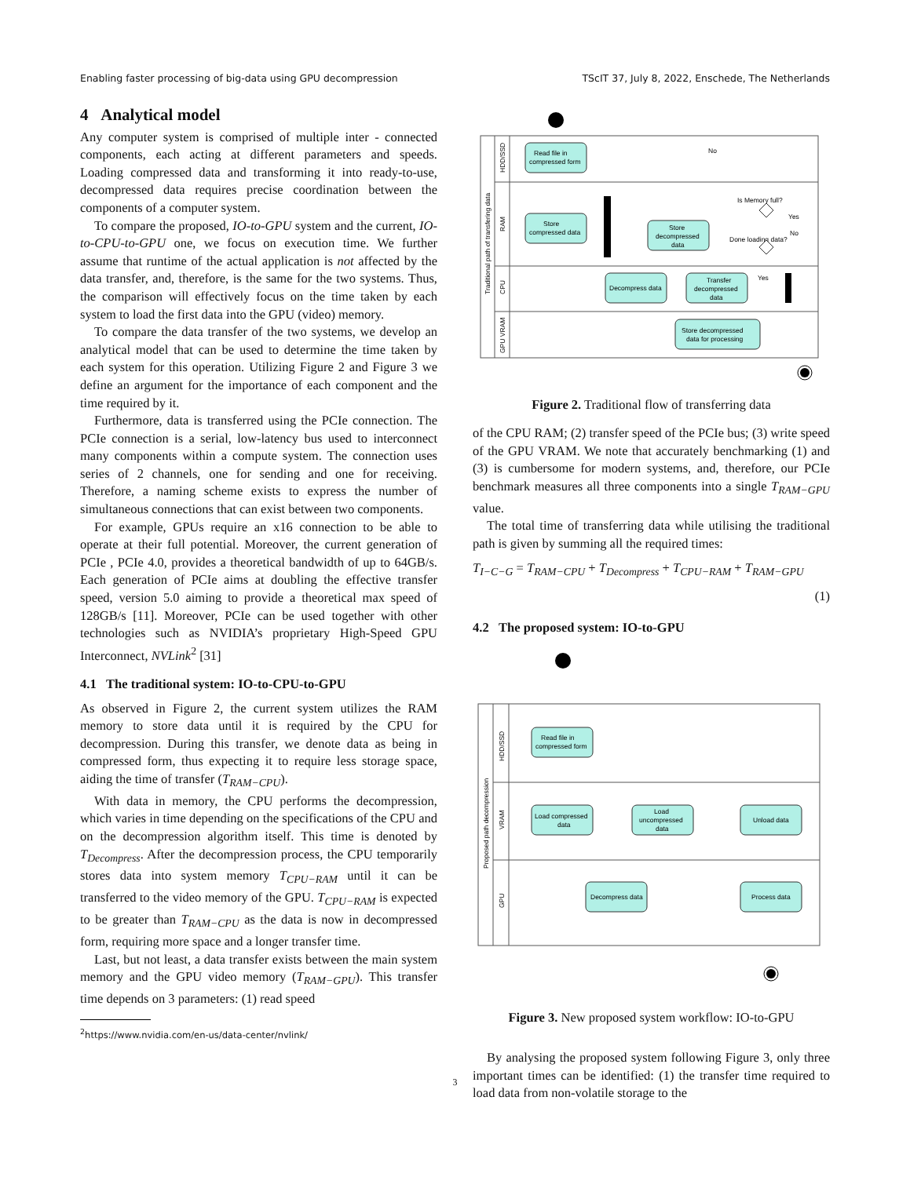Enabling faster processing of big-data using GPU decompression TScIT 37, July 8, 2022, Enschede, The Netherlands
4 Analytical model
Any computer system is comprised of multiple inter - connected components, each acting at different parameters and speeds. Loading compressed data and transforming it into ready-to-use, decompressed data requires precise coordination between the components of a computer system.
To compare the proposed, IO-to-GPU system and the current, IO-to-CPU-to-GPU one, we focus on execution time. We further assume that runtime of the actual application is not affected by the data transfer, and, therefore, is the same for the two systems. Thus, the comparison will effectively focus on the time taken by each system to load the first data into the GPU (video) memory.
To compare the data transfer of the two systems, we develop an analytical model that can be used to determine the time taken by each system for this operation. Utilizing Figure 2 and Figure 3 we define an argument for the importance of each component and the time required by it.
Furthermore, data is transferred using the PCIe connection. The PCIe connection is a serial, low-latency bus used to interconnect many components within a compute system. The connection uses series of 2 channels, one for sending and one for receiving. Therefore, a naming scheme exists to express the number of simultaneous connections that can exist between two components.
For example, GPUs require an x16 connection to be able to operate at their full potential. Moreover, the current generation of PCIe , PCIe 4.0, provides a theoretical bandwidth of up to 64GB/s. Each generation of PCIe aims at doubling the effective transfer speed, version 5.0 aiming to provide a theoretical max speed of 128GB/s [11]. Moreover, PCIe can be used together with other technologies such as NVIDIA’s proprietary High-Speed GPU Interconnect, NVLink<sup>2</sup> [31]
4.1 The traditional system: IO-to-CPU-to-GPU
As observed in Figure 2, the current system utilizes the RAM memory to store data until it is required by the CPU for decompression. During this transfer, we denote data as being in compressed form, thus expecting it to require less storage space, aiding the time of transfer (T<sub>RAM−CPU</sub>).
With data in memory, the CPU performs the decompression, which varies in time depending on the specifications of the CPU and on the decompression algorithm itself. This time is denoted by T<sub>Decompress</sub>. After the decompression process, the CPU temporarily stores data into system memory T<sub>CPU−RAM</sub> until it can be transferred to the video memory of the GPU. T<sub>CPU−RAM</sub> is expected to be greater than T<sub>RAM−CPU</sub> as the data is now in decompressed form, requiring more space and a longer transfer time.
Last, but not least, a data transfer exists between the main system memory and the GPU video memory (T<sub>RAM−GPU</sub>). This transfer time depends on 3 parameters: (1) read speed
<sup>2</sup> https://www.nvidia.com/en-us/data-center/nvlink/
Traditional path of transfering data
HDD/SSD
RAM
CPU
GPU VRAM
Read file in
compressed form
Store
compressed data
Store
decompressed
data
Decompress data
Transfer
decompressed
data
Store decompressed
data for processing
Is Memory full?
Done loading data?
No
Yes
No
Yes
Figure 2. Traditional flow of transferring data
of the CPU RAM; (2) transfer speed of the PCIe bus; (3) write speed of the GPU VRAM. We note that accurately benchmarking (1) and (3) is cumbersome for modern systems, and, therefore, our PCIe benchmark measures all three components into a single T<sub>RAM−GPU</sub> value.
The total time of transferring data while utilising the traditional path is given by summing all the required times:
T<sub>I−C−G</sub> = T<sub>RAM−CPU</sub> + T<sub>Decompress</sub> + T<sub>CPU−RAM</sub> + T<sub>RAM−GPU</sub>
(1)
4.2 The proposed system: IO-to-GPU
Proposed path decompression
HDD/SSD
VRAM
GPU
Read file in
compressed form
Load compressed
data
Load
uncompressed
data
Unload data
Decompress data
Process data
Figure 3. New proposed system workflow: IO-to-GPU
By analysing the proposed system following Figure 3, only three important times can be identified: (1) the transfer time required to load data from non-volatile storage to the
3